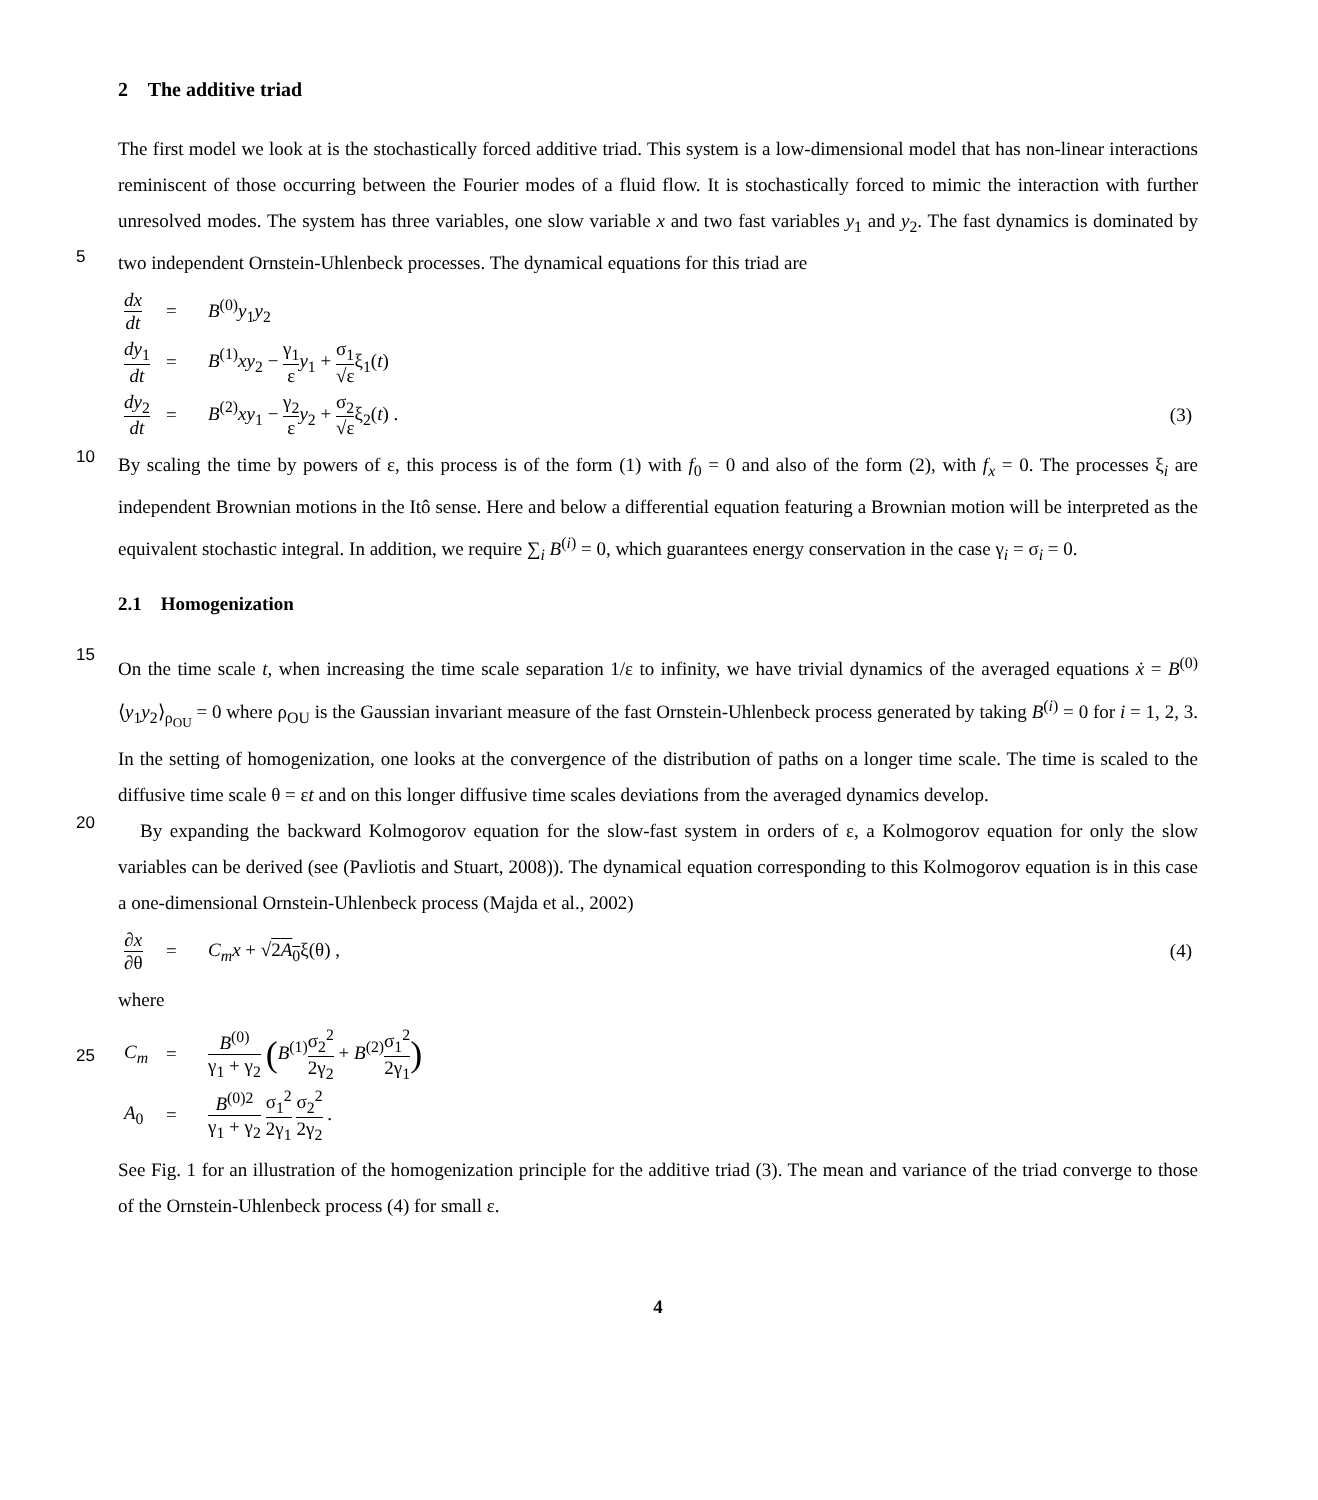2 The additive triad
The first model we look at is the stochastically forced additive triad. This system is a low-dimensional model that has non-linear interactions reminiscent of those occurring between the Fourier modes of a fluid flow. It is stochastically forced to mimic the interaction with further unresolved modes. The system has three variables, one slow variable x and two fast variables y<sub>1</sub> and
5
y<sub>2</sub>. The fast dynamics is dominated by two independent Ornstein-Uhlenbeck processes. The dynamical equations for this triad are
| dx dt | = | B<sup>(0)</sup> y<sub>1</sub> y<sub>2</sub> | |
| dy<sub>1</sub> dt | = | B<sup>(1)</sup> xy<sub>2</sub> − γ<sub>1</sub> ε y<sub>1</sub> + σ<sub>1</sub> √ε ξ<sub>1</sub>( t ) | |
| dy<sub>2</sub> dt | = | B<sup>(2)</sup> xy<sub>1</sub> − γ<sub>2</sub> ε y<sub>2</sub> + σ<sub>2</sub> √ε ξ<sub>2</sub>( t ) . | (3) |
10
By scaling the time by powers of ε, this process is of the form (1) with f<sub>0</sub> = 0 and also of the form (2), with f<sub>x</sub> = 0. The processes ξ<sub>i</sub> are independent Brownian motions in the Itô sense. Here and below a differential equation featuring a Brownian motion will be interpreted as the equivalent stochastic integral. In addition, we require ∑<sub>i</sub> B<sup>(i)</sup> = 0, which guarantees energy conservation in the case γ<sub>i</sub> = σ<sub>i</sub> = 0.
2.1 Homogenization
15
On the time scale t, when increasing the time scale separation 1/ε to infinity, we have trivial dynamics of the averaged equations ẋ = B<sup>(0)</sup>⟨y<sub>1</sub>y<sub>2</sub>⟩<sub>ρ<sub>OU</sub></sub> = 0 where ρ<sub>OU</sub> is the Gaussian invariant measure of the fast Ornstein-Uhlenbeck process generated by taking B<sup>(i)</sup> = 0 for i = 1, 2, 3. In the setting of homogenization, one looks at the convergence of the distribution of paths on a longer time scale. The time is scaled to the diffusive time scale θ = εt and on this longer diffusive time scales deviations from the averaged dynamics develop.
20
By expanding the backward Kolmogorov equation for the slow-fast system in orders of ε, a Kolmogorov equation for only the slow variables can be derived (see (Pavliotis and Stuart, 2008)). The dynamical equation corresponding to this Kolmogorov equation is in this case a one-dimensional Ornstein-Uhlenbeck process (Majda et al., 2002)
| ∂ x ∂θ | = | C<sub>m</sub>x + √ 2 A<sub>0</sub> ξ(θ) , | (4) |
where
25
| C<sub>m</sub> | = | B<sup>(0)</sup> γ<sub>1</sub> + γ<sub>2</sub> ( B<sup>(1)</sup> σ<sub>2</sub><sup>2</sup> 2γ<sub>2</sub> + B<sup>(2)</sup> σ<sub>1</sub><sup>2</sup> 2γ<sub>1</sub> ) |
| A<sub>0</sub> | = | B<sup>(0)2</sup> γ<sub>1</sub> + γ<sub>2</sub> σ<sub>1</sub><sup>2</sup> 2γ<sub>1</sub> σ<sub>2</sub><sup>2</sup> 2γ<sub>2</sub> . |
See Fig. 1 for an illustration of the homogenization principle for the additive triad (3). The mean and variance of the triad converge to those of the Ornstein-Uhlenbeck process (4) for small ε.
4